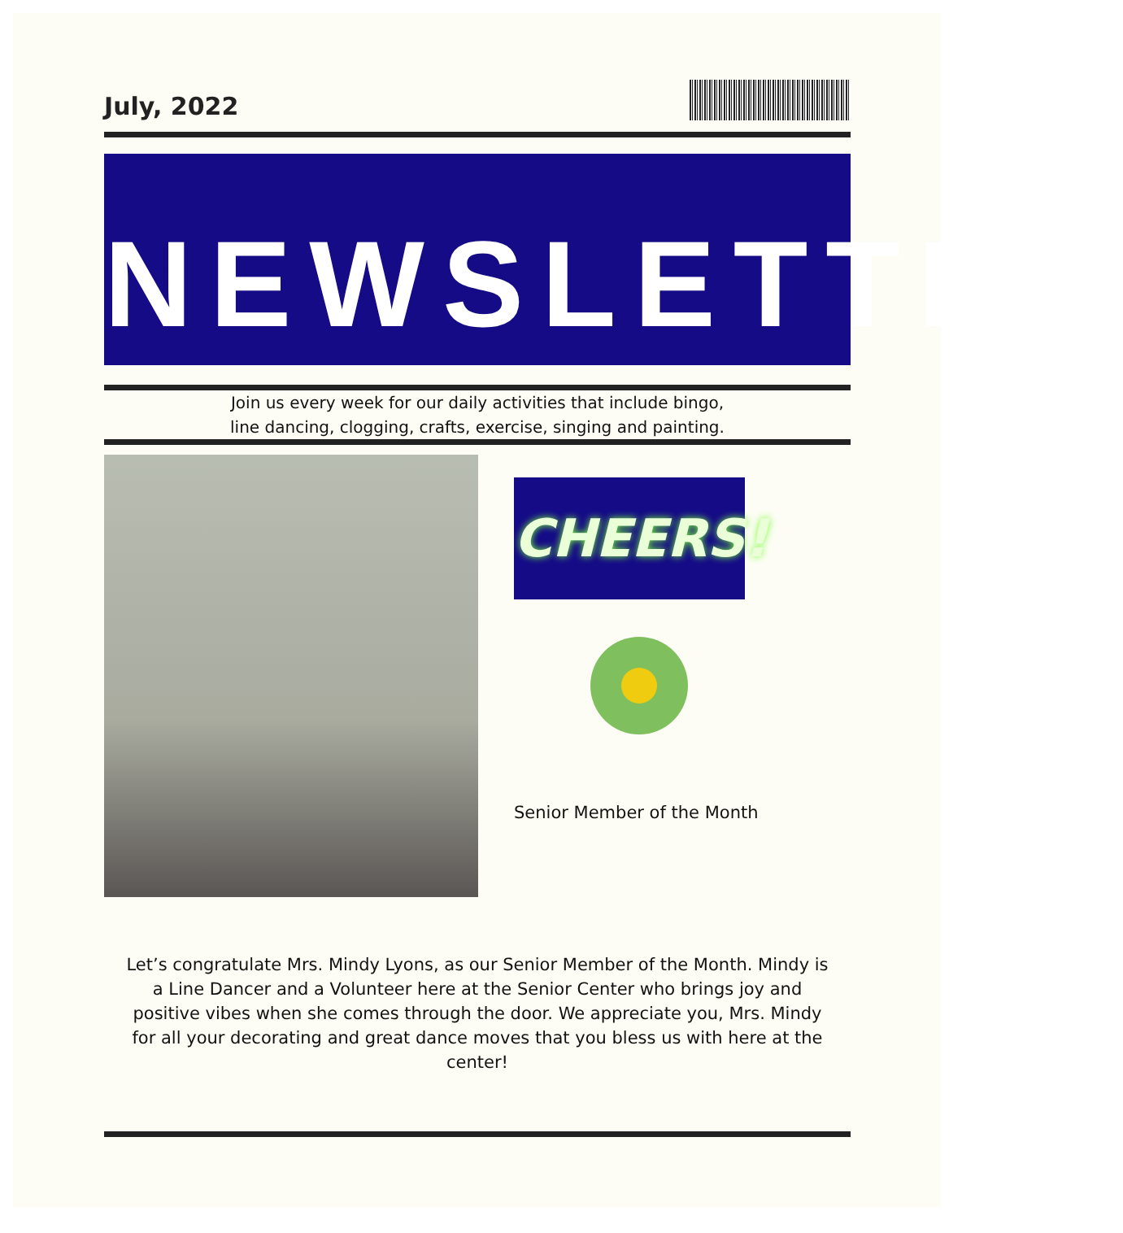July, 2022
NEWSLETTER
Join us every week for our daily activities that include bingo,
line dancing, clogging, crafts, exercise, singing and painting.
CHEERS!
Senior Member of the Month
Let’s congratulate Mrs. Mindy Lyons, as our Senior Member of the Month. Mindy is a Line Dancer and a Volunteer here at the Senior Center who brings joy and positive vibes when she comes through the door. We appreciate you, Mrs. Mindy for all your decorating and great dance moves that you bless us with here at the center!